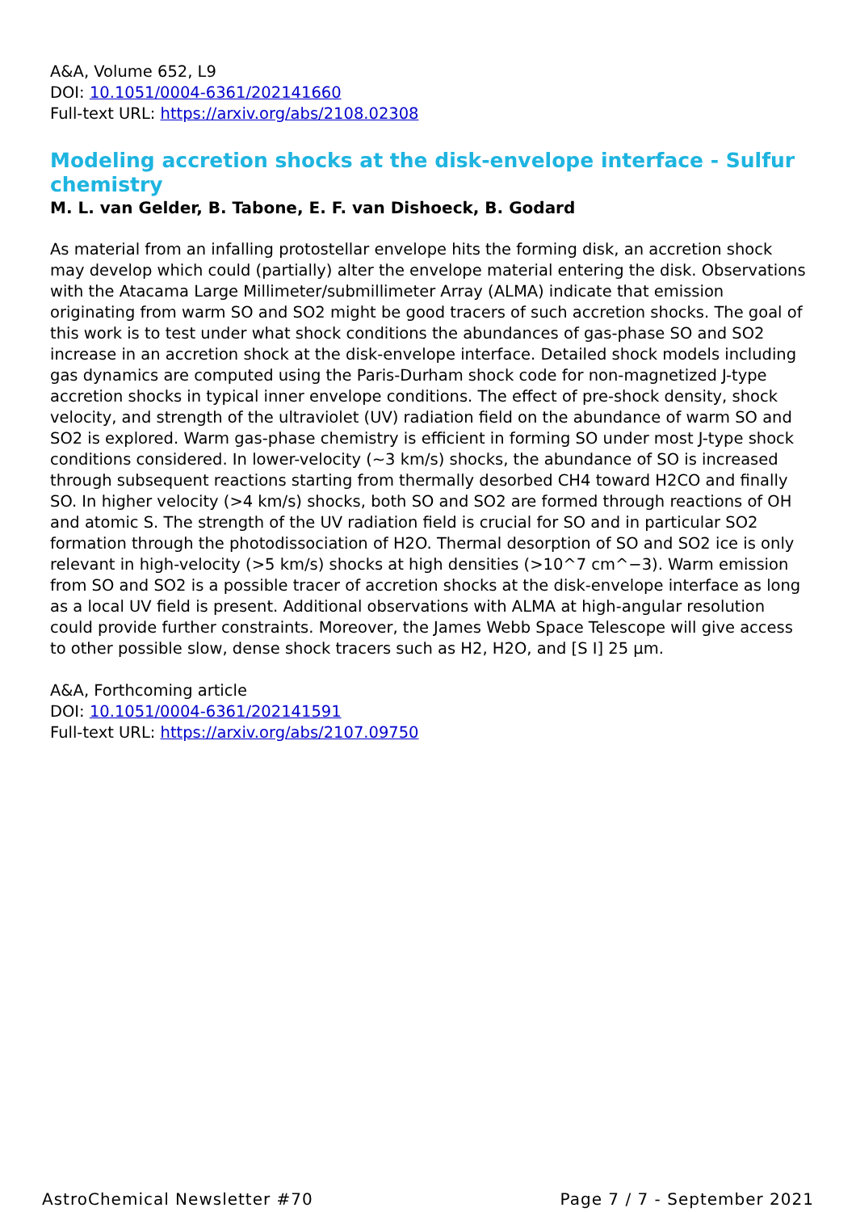A&A, Volume 652, L9
DOI: 10.1051/0004-6361/202141660
Full-text URL: https://arxiv.org/abs/2108.02308
Modeling accretion shocks at the disk-envelope interface - Sulfur chemistry
M. L. van Gelder, B. Tabone, E. F. van Dishoeck, B. Godard
As material from an infalling protostellar envelope hits the forming disk, an accretion shock may develop which could (partially) alter the envelope material entering the disk. Observations with the Atacama Large Millimeter/submillimeter Array (ALMA) indicate that emission originating from warm SO and SO2 might be good tracers of such accretion shocks. The goal of this work is to test under what shock conditions the abundances of gas-phase SO and SO2 increase in an accretion shock at the disk-envelope interface. Detailed shock models including gas dynamics are computed using the Paris-Durham shock code for non-magnetized J-type accretion shocks in typical inner envelope conditions. The effect of pre-shock density, shock velocity, and strength of the ultraviolet (UV) radiation field on the abundance of warm SO and SO2 is explored. Warm gas-phase chemistry is efficient in forming SO under most J-type shock conditions considered. In lower-velocity (~3 km/s) shocks, the abundance of SO is increased through subsequent reactions starting from thermally desorbed CH4 toward H2CO and finally SO. In higher velocity (>4 km/s) shocks, both SO and SO2 are formed through reactions of OH and atomic S. The strength of the UV radiation field is crucial for SO and in particular SO2 formation through the photodissociation of H2O. Thermal desorption of SO and SO2 ice is only relevant in high-velocity (>5 km/s) shocks at high densities (>10^7 cm^−3). Warm emission from SO and SO2 is a possible tracer of accretion shocks at the disk-envelope interface as long as a local UV field is present. Additional observations with ALMA at high-angular resolution could provide further constraints. Moreover, the James Webb Space Telescope will give access to other possible slow, dense shock tracers such as H2, H2O, and [S I] 25 µm.
A&A, Forthcoming article
DOI: 10.1051/0004-6361/202141591
Full-text URL: https://arxiv.org/abs/2107.09750
AstroChemical Newsletter #70 Page 7 / 7 - September 2021